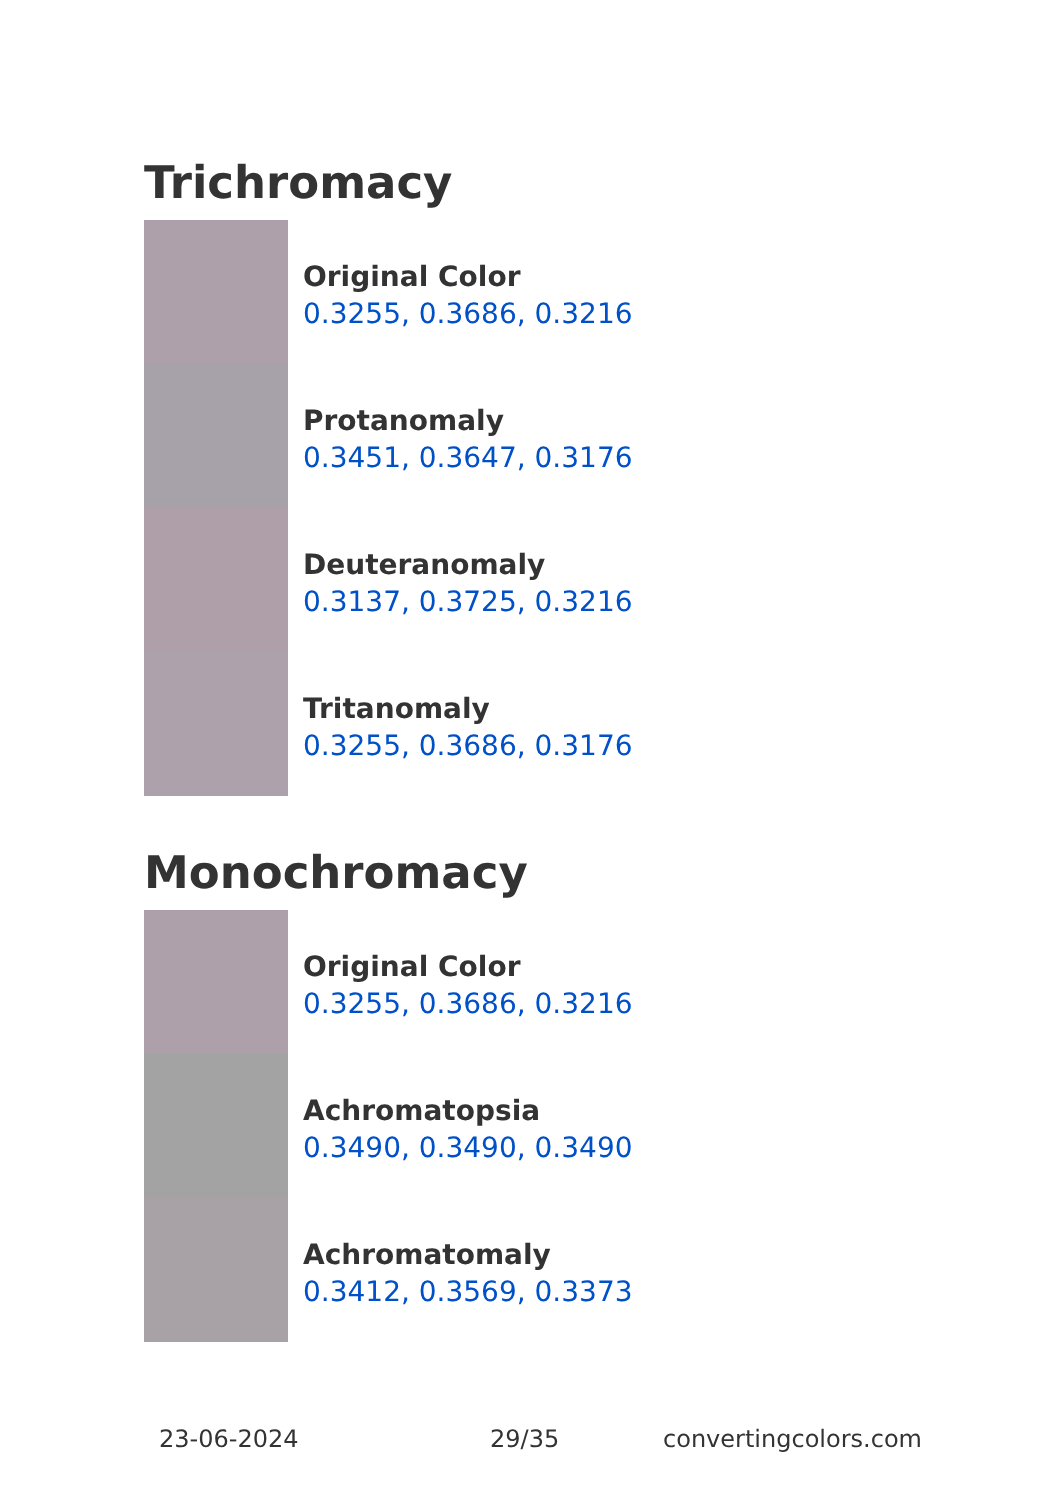Trichromacy
Original Color
0.3255, 0.3686, 0.3216
Protanomaly
0.3451, 0.3647, 0.3176
Deuteranomaly
0.3137, 0.3725, 0.3216
Tritanomaly
0.3255, 0.3686, 0.3176
Monochromacy
Original Color
0.3255, 0.3686, 0.3216
Achromatopsia
0.3490, 0.3490, 0.3490
Achromatomaly
0.3412, 0.3569, 0.3373
23-06-2024 29/35 convertingcolors.com